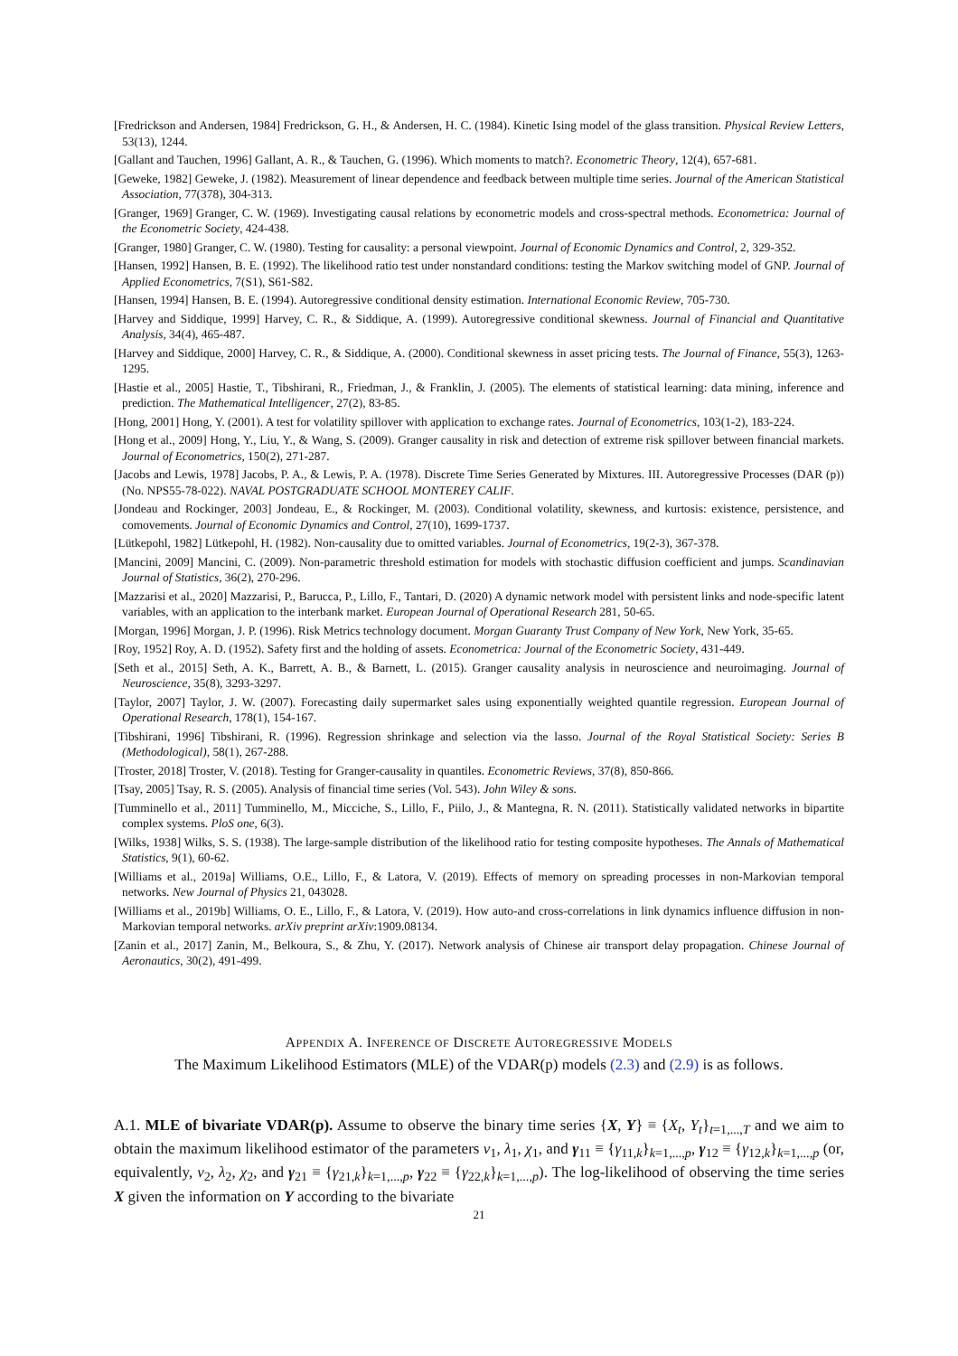[Fredrickson and Andersen, 1984] Fredrickson, G. H., & Andersen, H. C. (1984). Kinetic Ising model of the glass transition. Physical Review Letters, 53(13), 1244.
[Gallant and Tauchen, 1996] Gallant, A. R., & Tauchen, G. (1996). Which moments to match?. Econometric Theory, 12(4), 657-681.
[Geweke, 1982] Geweke, J. (1982). Measurement of linear dependence and feedback between multiple time series. Journal of the American Statistical Association, 77(378), 304-313.
[Granger, 1969] Granger, C. W. (1969). Investigating causal relations by econometric models and cross-spectral methods. Econometrica: Journal of the Econometric Society, 424-438.
[Granger, 1980] Granger, C. W. (1980). Testing for causality: a personal viewpoint. Journal of Economic Dynamics and Control, 2, 329-352.
[Hansen, 1992] Hansen, B. E. (1992). The likelihood ratio test under nonstandard conditions: testing the Markov switching model of GNP. Journal of Applied Econometrics, 7(S1), S61-S82.
[Hansen, 1994] Hansen, B. E. (1994). Autoregressive conditional density estimation. International Economic Review, 705-730.
[Harvey and Siddique, 1999] Harvey, C. R., & Siddique, A. (1999). Autoregressive conditional skewness. Journal of Financial and Quantitative Analysis, 34(4), 465-487.
[Harvey and Siddique, 2000] Harvey, C. R., & Siddique, A. (2000). Conditional skewness in asset pricing tests. The Journal of Finance, 55(3), 1263-1295.
[Hastie et al., 2005] Hastie, T., Tibshirani, R., Friedman, J., & Franklin, J. (2005). The elements of statistical learning: data mining, inference and prediction. The Mathematical Intelligencer, 27(2), 83-85.
[Hong, 2001] Hong, Y. (2001). A test for volatility spillover with application to exchange rates. Journal of Econometrics, 103(1-2), 183-224.
[Hong et al., 2009] Hong, Y., Liu, Y., & Wang, S. (2009). Granger causality in risk and detection of extreme risk spillover between financial markets. Journal of Econometrics, 150(2), 271-287.
[Jacobs and Lewis, 1978] Jacobs, P. A., & Lewis, P. A. (1978). Discrete Time Series Generated by Mixtures. III. Autoregressive Processes (DAR (p)) (No. NPS55-78-022). NAVAL POSTGRADUATE SCHOOL MONTEREY CALIF.
[Jondeau and Rockinger, 2003] Jondeau, E., & Rockinger, M. (2003). Conditional volatility, skewness, and kurtosis: existence, persistence, and comovements. Journal of Economic Dynamics and Control, 27(10), 1699-1737.
[Lütkepohl, 1982] Lütkepohl, H. (1982). Non-causality due to omitted variables. Journal of Econometrics, 19(2-3), 367-378.
[Mancini, 2009] Mancini, C. (2009). Non-parametric threshold estimation for models with stochastic diffusion coefficient and jumps. Scandinavian Journal of Statistics, 36(2), 270-296.
[Mazzarisi et al., 2020] Mazzarisi, P., Barucca, P., Lillo, F., Tantari, D. (2020) A dynamic network model with persistent links and node-specific latent variables, with an application to the interbank market. European Journal of Operational Research 281, 50-65.
[Morgan, 1996] Morgan, J. P. (1996). Risk Metrics technology document. Morgan Guaranty Trust Company of New York, New York, 35-65.
[Roy, 1952] Roy, A. D. (1952). Safety first and the holding of assets. Econometrica: Journal of the Econometric Society, 431-449.
[Seth et al., 2015] Seth, A. K., Barrett, A. B., & Barnett, L. (2015). Granger causality analysis in neuroscience and neuroimaging. Journal of Neuroscience, 35(8), 3293-3297.
[Taylor, 2007] Taylor, J. W. (2007). Forecasting daily supermarket sales using exponentially weighted quantile regression. European Journal of Operational Research, 178(1), 154-167.
[Tibshirani, 1996] Tibshirani, R. (1996). Regression shrinkage and selection via the lasso. Journal of the Royal Statistical Society: Series B (Methodological), 58(1), 267-288.
[Troster, 2018] Troster, V. (2018). Testing for Granger-causality in quantiles. Econometric Reviews, 37(8), 850-866.
[Tsay, 2005] Tsay, R. S. (2005). Analysis of financial time series (Vol. 543). John Wiley & sons.
[Tumminello et al., 2011] Tumminello, M., Micciche, S., Lillo, F., Piilo, J., & Mantegna, R. N. (2011). Statistically validated networks in bipartite complex systems. PloS one, 6(3).
[Wilks, 1938] Wilks, S. S. (1938). The large-sample distribution of the likelihood ratio for testing composite hypotheses. The Annals of Mathematical Statistics, 9(1), 60-62.
[Williams et al., 2019a] Williams, O.E., Lillo, F., & Latora, V. (2019). Effects of memory on spreading processes in non-Markovian temporal networks. New Journal of Physics 21, 043028.
[Williams et al., 2019b] Williams, O. E., Lillo, F., & Latora, V. (2019). How auto-and cross-correlations in link dynamics influence diffusion in non-Markovian temporal networks. arXiv preprint arXiv:1909.08134.
[Zanin et al., 2017] Zanin, M., Belkoura, S., & Zhu, Y. (2017). Network analysis of Chinese air transport delay propagation. Chinese Journal of Aeronautics, 30(2), 491-499.
APPENDIX A. INFERENCE OF DISCRETE AUTOREGRESSIVE MODELS
The Maximum Likelihood Estimators (MLE) of the VDAR(p) models (2.3) and (2.9) is as follows.
A.1. MLE of bivariate VDAR(p). Assume to observe the binary time series {X, Y} ≡ {X<sub>t</sub>, Y<sub>t</sub>}<sub>t=1,...,T</sub> and we aim to obtain the maximum likelihood estimator of the parameters ν<sub>1</sub>, λ<sub>1</sub>, χ<sub>1</sub>, and γ<sub>11</sub> ≡ {γ<sub>11,k</sub>}<sub>k=1,...,p</sub>, γ<sub>12</sub> ≡ {γ<sub>12,k</sub>}<sub>k=1,...,p</sub> (or, equivalently, ν<sub>2</sub>, λ<sub>2</sub>, χ<sub>2</sub>, and γ<sub>21</sub> ≡ {γ<sub>21,k</sub>}<sub>k=1,...,p</sub>, γ<sub>22</sub> ≡ {γ<sub>22,k</sub>}<sub>k=1,...,p</sub>). The log-likelihood of observing the time series X given the information on Y according to the bivariate
21